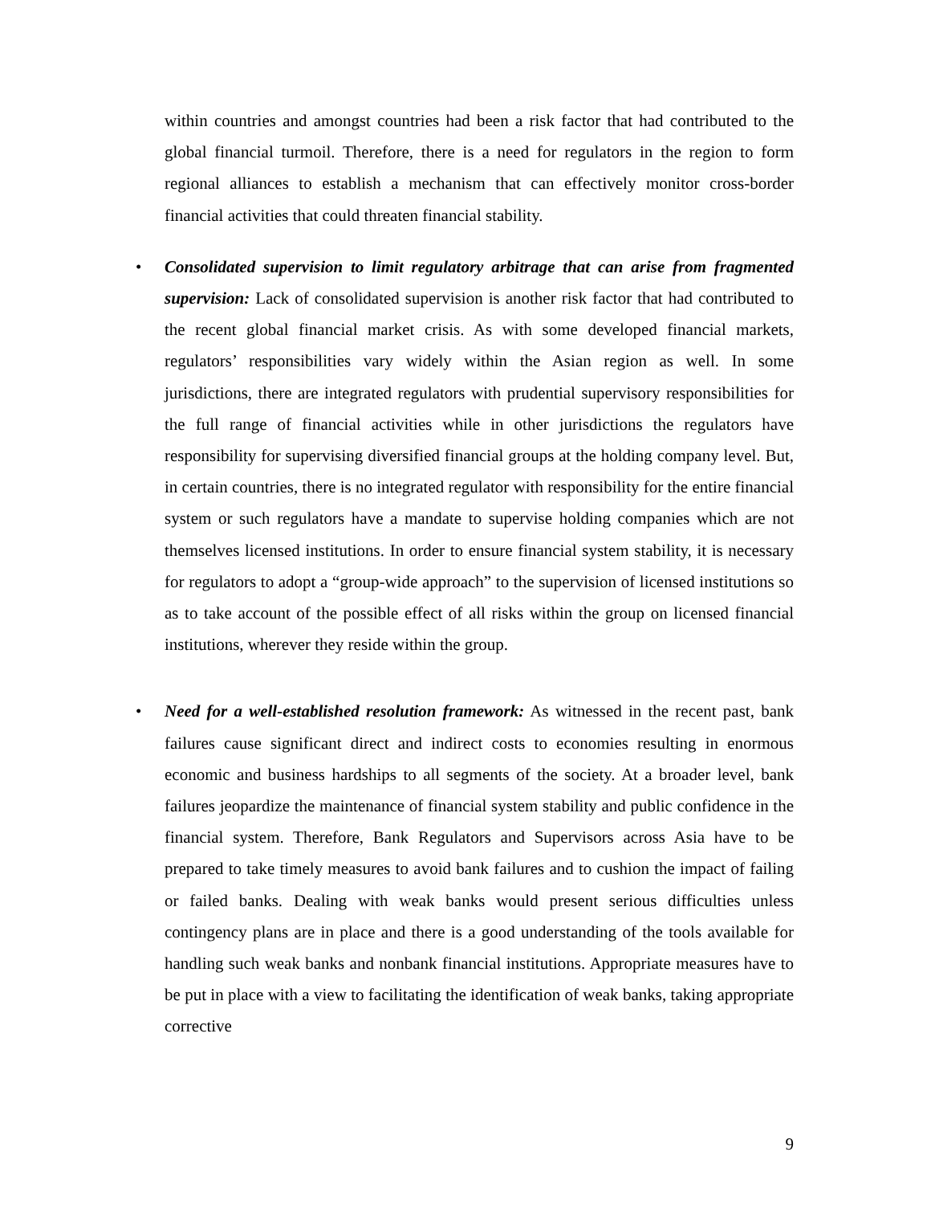within countries and amongst countries had been a risk factor that had contributed to the global financial turmoil. Therefore, there is a need for regulators in the region to form regional alliances to establish a mechanism that can effectively monitor cross-border financial activities that could threaten financial stability.
• Consolidated supervision to limit regulatory arbitrage that can arise from fragmented supervision: Lack of consolidated supervision is another risk factor that had contributed to the recent global financial market crisis. As with some developed financial markets, regulators’ responsibilities vary widely within the Asian region as well. In some jurisdictions, there are integrated regulators with prudential supervisory responsibilities for the full range of financial activities while in other jurisdictions the regulators have responsibility for supervising diversified financial groups at the holding company level. But, in certain countries, there is no integrated regulator with responsibility for the entire financial system or such regulators have a mandate to supervise holding companies which are not themselves licensed institutions. In order to ensure financial system stability, it is necessary for regulators to adopt a “group-wide approach” to the supervision of licensed institutions so as to take account of the possible effect of all risks within the group on licensed financial institutions, wherever they reside within the group.
• Need for a well-established resolution framework: As witnessed in the recent past, bank failures cause significant direct and indirect costs to economies resulting in enormous economic and business hardships to all segments of the society. At a broader level, bank failures jeopardize the maintenance of financial system stability and public confidence in the financial system. Therefore, Bank Regulators and Supervisors across Asia have to be prepared to take timely measures to avoid bank failures and to cushion the impact of failing or failed banks. Dealing with weak banks would present serious difficulties unless contingency plans are in place and there is a good understanding of the tools available for handling such weak banks and nonbank financial institutions. Appropriate measures have to be put in place with a view to facilitating the identification of weak banks, taking appropriate corrective
9